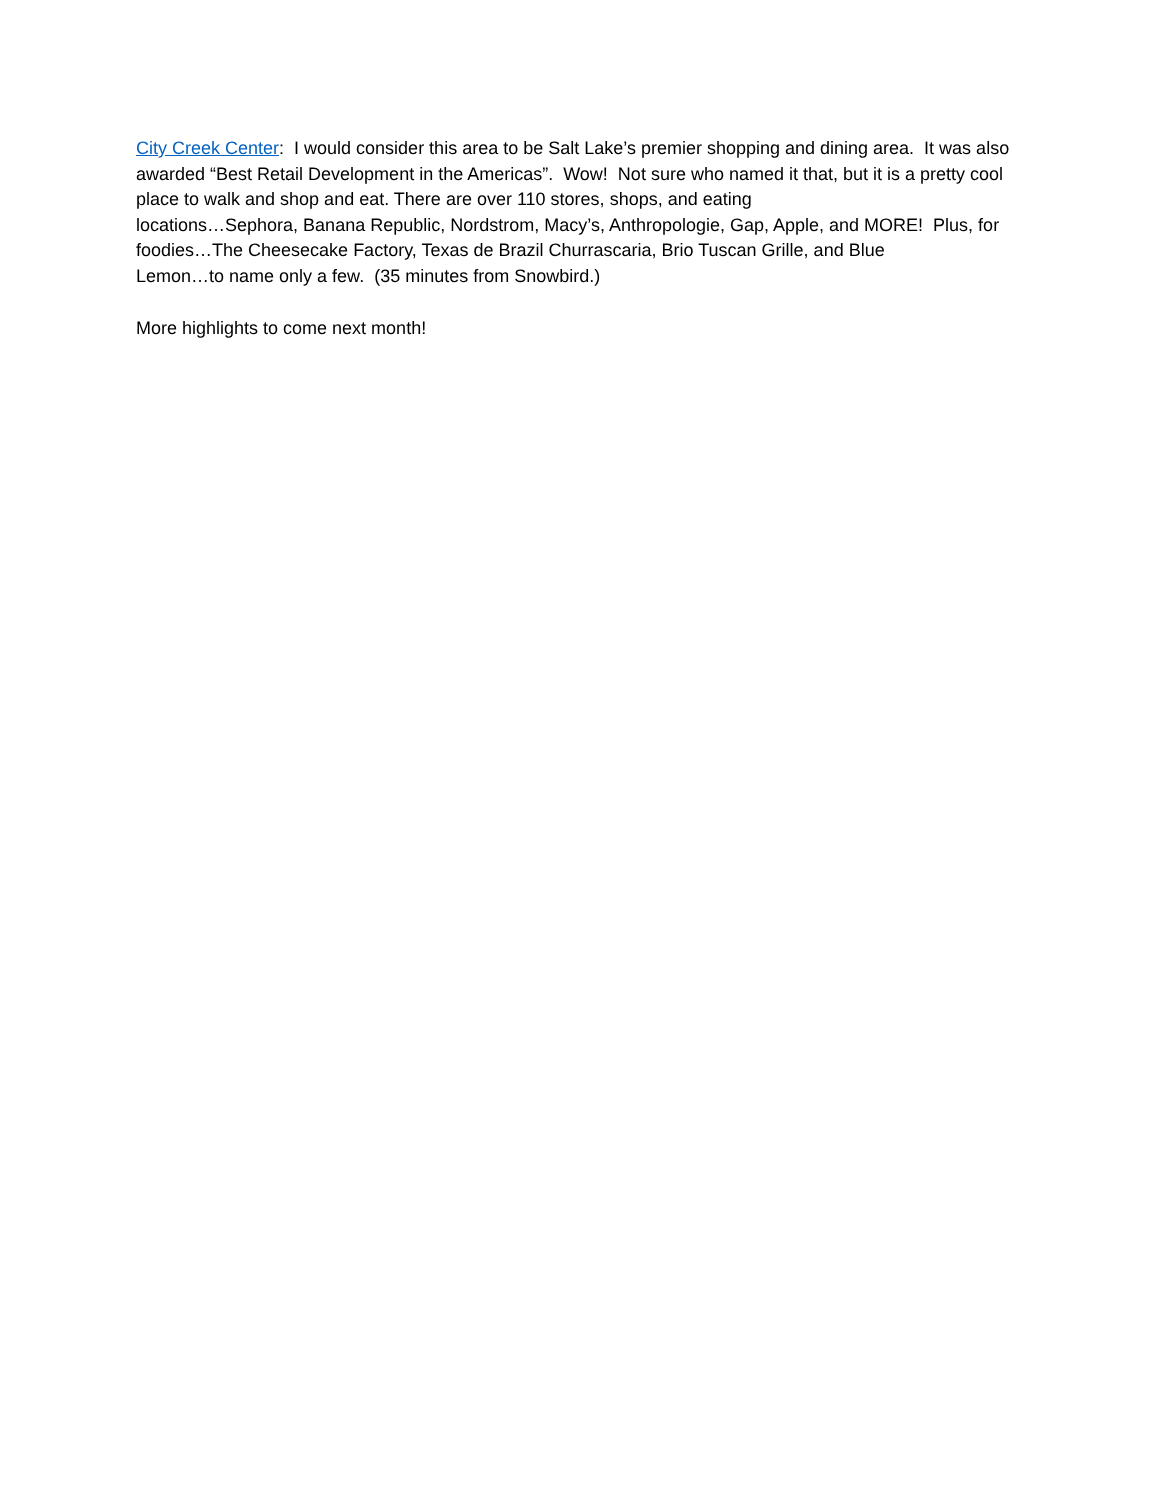City Creek Center: I would consider this area to be Salt Lake’s premier shopping and dining area. It was also awarded “Best Retail Development in the Americas”. Wow! Not sure who named it that, but it is a pretty cool place to walk and shop and eat. There are over 110 stores, shops, and eating
locations…Sephora, Banana Republic, Nordstrom, Macy’s, Anthropologie, Gap, Apple, and MORE! Plus, for foodies…The Cheesecake Factory, Texas de Brazil Churrascaria, Brio Tuscan Grille, and Blue
Lemon…to name only a few. (35 minutes from Snowbird.)
More highlights to come next month!